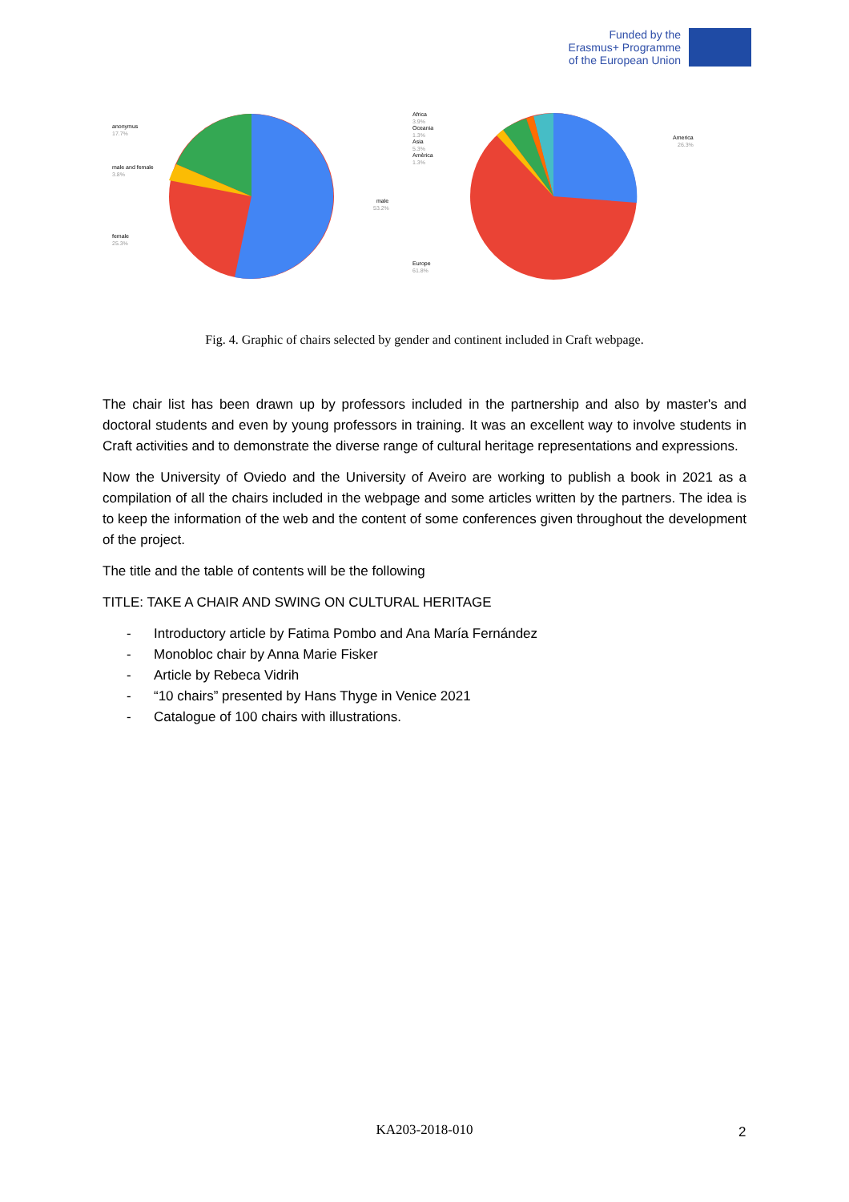Funded by the
Erasmus+ Programme
of the European Union
anonymus
17.7%
male and female
3.8%
female
25.3%
male
53.2%
Africa
3.9%
Oceania
1.3%
Asia
5.3%
Amèrica
1.3%
America
26.3%
Europe
61.8%
Fig. 4. Graphic of chairs selected by gender and continent included in Craft webpage.
The chair list has been drawn up by professors included in the partnership and also by master's and doctoral students and even by young professors in training. It was an excellent way to involve students in Craft activities and to demonstrate the diverse range of cultural heritage representations and expressions.
Now the University of Oviedo and the University of Aveiro are working to publish a book in 2021 as a compilation of all the chairs included in the webpage and some articles written by the partners. The idea is to keep the information of the web and the content of some conferences given throughout the development of the project.
The title and the table of contents will be the following
TITLE: TAKE A CHAIR AND SWING ON CULTURAL HERITAGE
- Introductory article by Fatima Pombo and Ana María Fernández
- Monobloc chair by Anna Marie Fisker
- Article by Rebeca Vidrih
- “10 chairs” presented by Hans Thyge in Venice 2021
- Catalogue of 100 chairs with illustrations.
KA203-2018-010 2